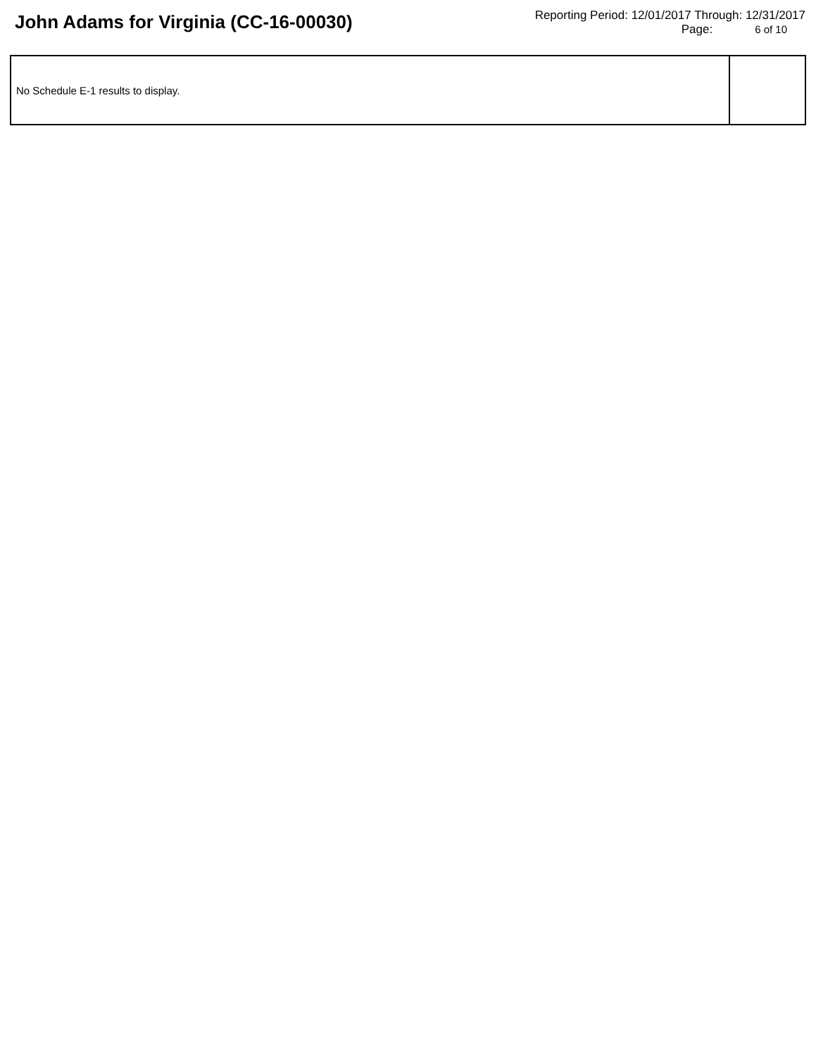John Adams for Virginia (CC-16-00030)
Reporting Period: 12/01/2017 Through: 12/31/2017
Page: 6 of 10
| No Schedule E-1 results to display. | |